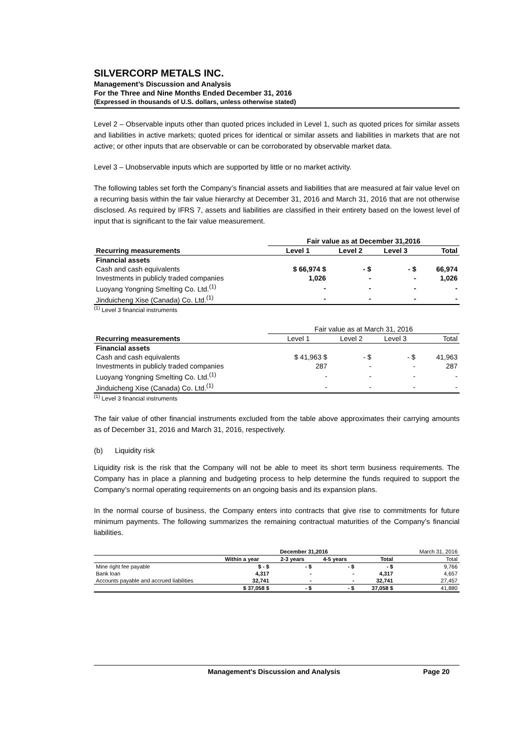SILVERCORP METALS INC.
Management’s Discussion and Analysis
For the Three and Nine Months Ended December 31, 2016
(Expressed in thousands of U.S. dollars, unless otherwise stated)
Level 2 – Observable inputs other than quoted prices included in Level 1, such as quoted prices for similar assets and liabilities in active markets; quoted prices for identical or similar assets and liabilities in markets that are not active; or other inputs that are observable or can be corroborated by observable market data.
Level 3 – Unobservable inputs which are supported by little or no market activity.
The following tables set forth the Company’s financial assets and liabilities that are measured at fair value level on a recurring basis within the fair value hierarchy at December 31, 2016 and March 31, 2016 that are not otherwise disclosed. As required by IFRS 7, assets and liabilities are classified in their entirety based on the lowest level of input that is significant to the fair value measurement.
| | Fair value as at December 31,2016 | | | |
| Recurring measurements | Level 1 | Level 2 | Level 3 | Total |
| Financial assets | | | | |
| Cash and cash equivalents | $ 66,974 $ | - $ | - $ | 66,974 |
| Investments in publicly traded companies | 1,026 | - | - | 1,026 |
| Luoyang Yongning Smelting Co. Ltd.<sup>(1)</sup> | - | - | - | - |
| Jinduicheng Xise (Canada) Co. Ltd.<sup>(1)</sup> | - | - | - | - |
<sup>(1)</sup> Level 3 financial instruments
| | Fair value as at March 31, 2016 | | | |
| Recurring measurements | Level 1 | Level 2 | Level 3 | Total |
| Financial assets | | | | |
| Cash and cash equivalents | $ 41,963 $ | - $ | - $ | 41,963 |
| Investments in publicly traded companies | 287 | - | - | 287 |
| Luoyang Yongning Smelting Co. Ltd.<sup>(1)</sup> | - | - | - | - |
| Jinduicheng Xise (Canada) Co. Ltd.<sup>(1)</sup> | - | - | - | - |
<sup>(1)</sup> Level 3 financial instruments
The fair value of other financial instruments excluded from the table above approximates their carrying amounts as of December 31, 2016 and March 31, 2016, respectively.
(b) Liquidity risk
Liquidity risk is the risk that the Company will not be able to meet its short term business requirements. The Company has in place a planning and budgeting process to help determine the funds required to support the Company’s normal operating requirements on an ongoing basis and its expansion plans.
In the normal course of business, the Company enters into contracts that give rise to commitments for future minimum payments. The following summarizes the remaining contractual maturities of the Company’s financial liabilities.
| | December 31,2016 | | | | March 31, 2016 |
| | Within a year | 2-3 years | 4-5 years | Total | Total |
| Mine right fee payable | $ - $ | - $ | - $ | - $ | 9,766 |
| Bank loan | 4,317 | - | - | 4,317 | 4,657 |
| Accounts payable and accrued liabilities | 32,741 | - | - | 32,741 | 27,457 |
| | $ 37,058 $ | - $ | - $ | 37,058 $ | 41,880 |
Management’s Discussion and Analysis Page 20